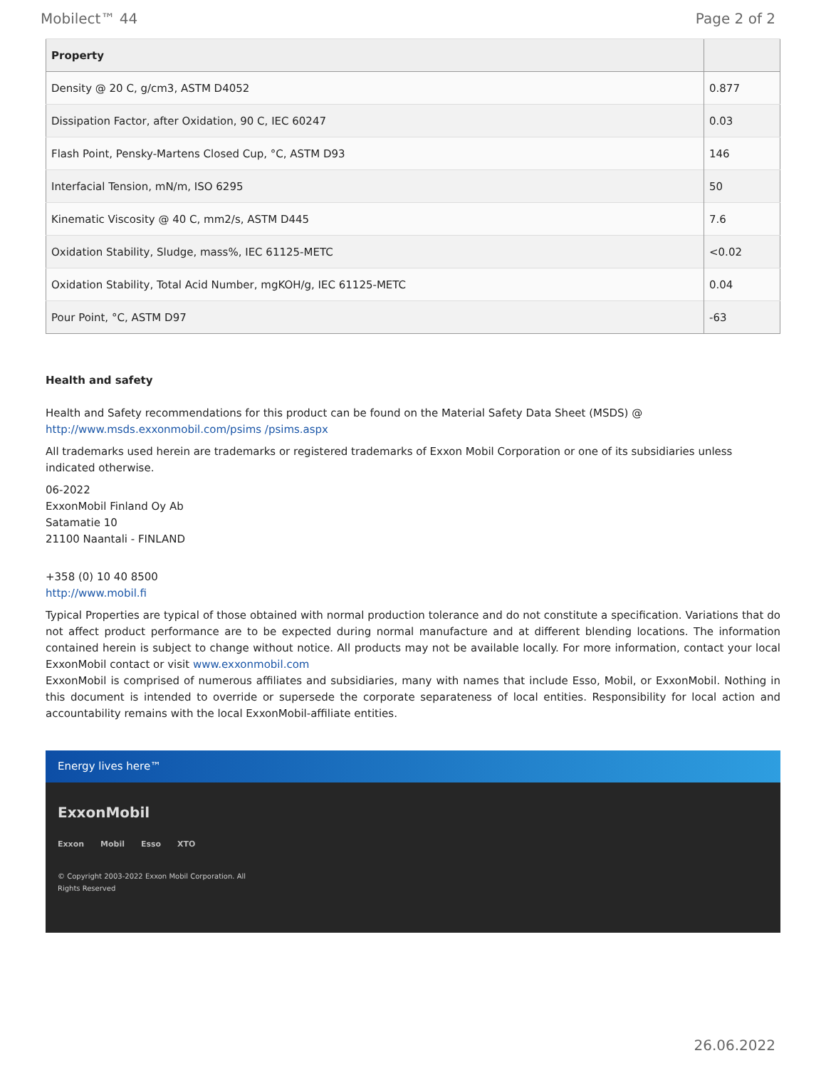Mobilect™ 44 Page 2 of 2
| Property | |
| --- | --- |
| Density @ 20 C, g/cm3, ASTM D4052 | 0.877 |
| Dissipation Factor, after Oxidation, 90 C, IEC 60247 | 0.03 |
| Flash Point, Pensky-Martens Closed Cup, °C, ASTM D93 | 146 |
| Interfacial Tension, mN/m, ISO 6295 | 50 |
| Kinematic Viscosity @ 40 C, mm2/s, ASTM D445 | 7.6 |
| Oxidation Stability, Sludge, mass%, IEC 61125-METC | <0.02 |
| Oxidation Stability, Total Acid Number, mgKOH/g, IEC 61125-METC | 0.04 |
| Pour Point, °C, ASTM D97 | -63 |
Health and safety
Health and Safety recommendations for this product can be found on the Material Safety Data Sheet (MSDS) @ http://www.msds.exxonmobil.com/psims /psims.aspx
All trademarks used herein are trademarks or registered trademarks of Exxon Mobil Corporation or one of its subsidiaries unless indicated otherwise.
06-2022
ExxonMobil Finland Oy Ab
Satamatie 10
21100 Naantali - FINLAND
+358 (0) 10 40 8500
http://www.mobil.fi
Typical Properties are typical of those obtained with normal production tolerance and do not constitute a specification. Variations that do not affect product performance are to be expected during normal manufacture and at different blending locations. The information contained herein is subject to change without notice. All products may not be available locally. For more information, contact your local ExxonMobil contact or visit www.exxonmobil.com
ExxonMobil is comprised of numerous affiliates and subsidiaries, many with names that include Esso, Mobil, or ExxonMobil. Nothing in this document is intended to override or supersede the corporate separateness of local entities. Responsibility for local action and accountability remains with the local ExxonMobil-affiliate entities.
Energy lives here™
ExxonMobil
Exxon Mobil Esso XTO
© Copyright 2003-2022 Exxon Mobil Corporation. All
Rights Reserved
26.06.2022